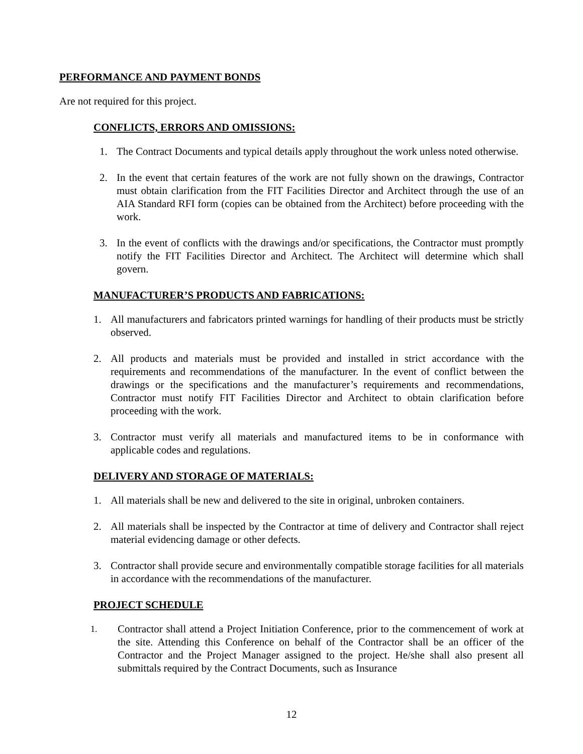PERFORMANCE AND PAYMENT BONDS
Are not required for this project.
CONFLICTS, ERRORS AND OMISSIONS:
1. The Contract Documents and typical details apply throughout the work unless noted otherwise.
2. In the event that certain features of the work are not fully shown on the drawings, Contractor must obtain clarification from the FIT Facilities Director and Architect through the use of an AIA Standard RFI form (copies can be obtained from the Architect) before proceeding with the work.
3. In the event of conflicts with the drawings and/or specifications, the Contractor must promptly notify the FIT Facilities Director and Architect. The Architect will determine which shall govern.
MANUFACTURER’S PRODUCTS AND FABRICATIONS:
1. All manufacturers and fabricators printed warnings for handling of their products must be strictly observed.
2. All products and materials must be provided and installed in strict accordance with the requirements and recommendations of the manufacturer. In the event of conflict between the drawings or the specifications and the manufacturer’s requirements and recommendations, Contractor must notify FIT Facilities Director and Architect to obtain clarification before proceeding with the work.
3. Contractor must verify all materials and manufactured items to be in conformance with applicable codes and regulations.
DELIVERY AND STORAGE OF MATERIALS:
1. All materials shall be new and delivered to the site in original, unbroken containers.
2. All materials shall be inspected by the Contractor at time of delivery and Contractor shall reject material evidencing damage or other defects.
3. Contractor shall provide secure and environmentally compatible storage facilities for all materials in accordance with the recommendations of the manufacturer.
PROJECT SCHEDULE
1. Contractor shall attend a Project Initiation Conference, prior to the commencement of work at the site. Attending this Conference on behalf of the Contractor shall be an officer of the Contractor and the Project Manager assigned to the project. He/she shall also present all submittals required by the Contract Documents, such as Insurance
12